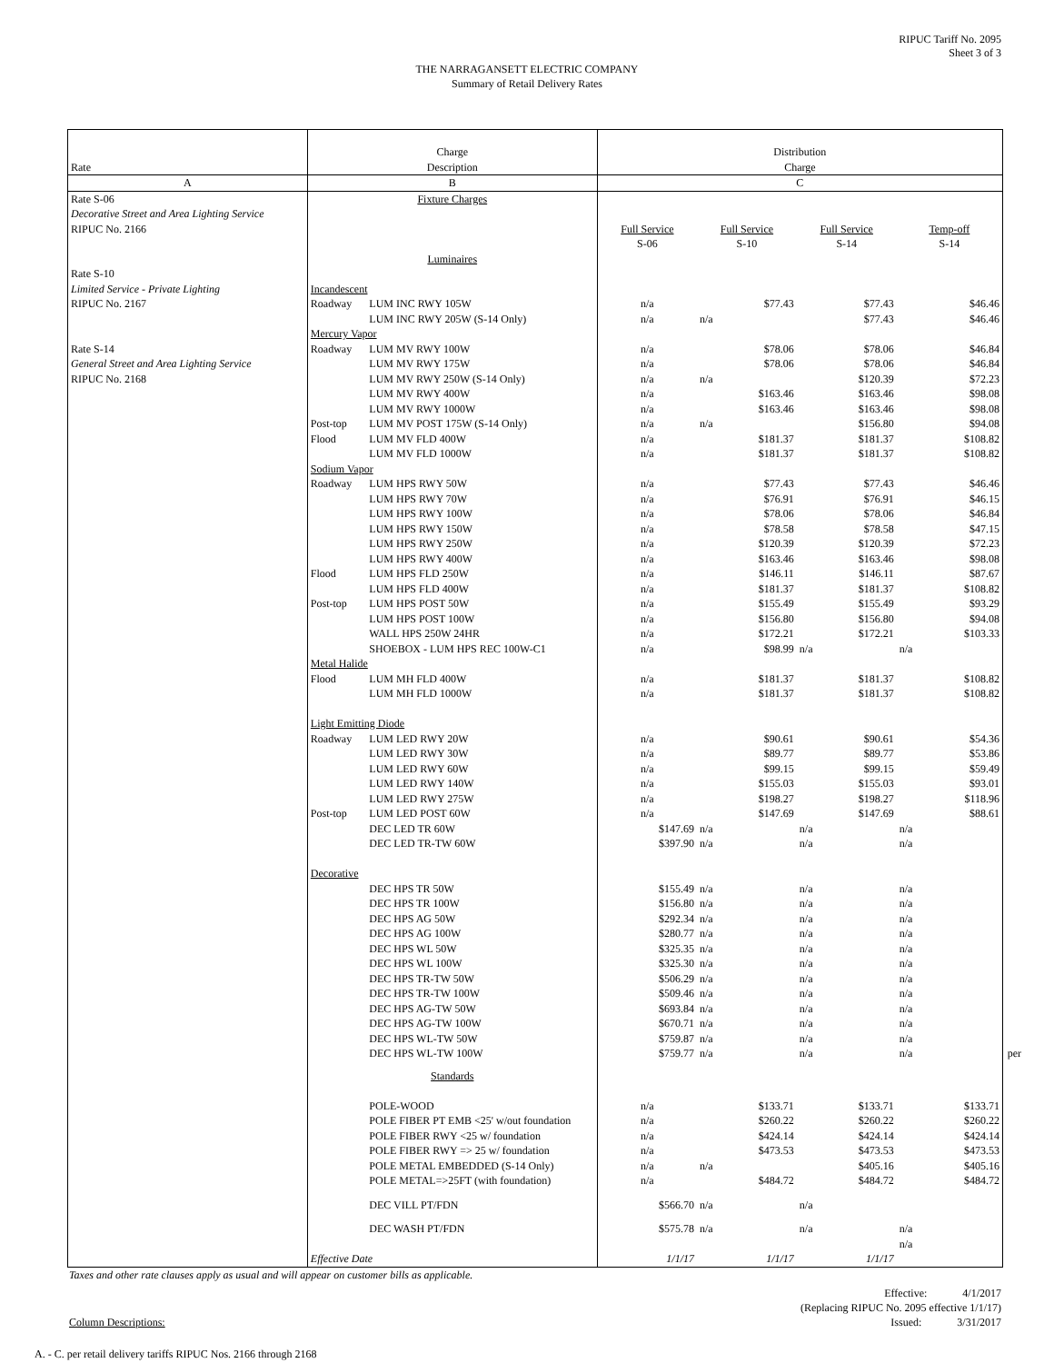RIPUC Tariff No. 2095
Sheet 3 of 3
THE NARRAGANSETT ELECTRIC COMPANY
Summary of Retail Delivery Rates
| Rate | Charge Description | | Distribution Charge | | | |
| A | B | | C | | | |
| Rate S-06 | Fixture Charges | | | | | |
| Decorative Street and Area Lighting Service | | | | | | |
| RIPUC No. 2166 | | | Full Service S-06 | Full Service S-10 | Full Service S-14 | Temp-off S-14 |
| | Luminaires | | | | | |
| Rate S-10 | | | | | | |
| Limited Service - Private Lighting | Incandescent | | | | | |
| RIPUC No. 2167 | Roadway | LUM INC RWY 105W | n/a | $77.43 | $77.43 | $46.46 |
| | | LUM INC RWY 205W (S-14 Only) | n/a | n/a | $77.43 | $46.46 |
| | Mercury Vapor | | | | | |
| Rate S-14 | Roadway | LUM MV RWY 100W | n/a | $78.06 | $78.06 | $46.84 |
| General Street and Area Lighting Service | | LUM MV RWY 175W | n/a | $78.06 | $78.06 | $46.84 |
| RIPUC No. 2168 | | LUM MV RWY 250W (S-14 Only) | n/a | n/a | $120.39 | $72.23 |
| | | LUM MV RWY 400W | n/a | $163.46 | $163.46 | $98.08 |
| | | LUM MV RWY 1000W | n/a | $163.46 | $163.46 | $98.08 |
| | Post-top | LUM MV POST 175W (S-14 Only) | n/a | n/a | $156.80 | $94.08 |
| | Flood | LUM MV FLD 400W | n/a | $181.37 | $181.37 | $108.82 |
| | | LUM MV FLD 1000W | n/a | $181.37 | $181.37 | $108.82 |
| | Sodium Vapor | | | | | |
| | Roadway | LUM HPS RWY 50W | n/a | $77.43 | $77.43 | $46.46 |
| | | LUM HPS RWY 70W | n/a | $76.91 | $76.91 | $46.15 |
| | | LUM HPS RWY 100W | n/a | $78.06 | $78.06 | $46.84 |
| | | LUM HPS RWY 150W | n/a | $78.58 | $78.58 | $47.15 |
| | | LUM HPS RWY 250W | n/a | $120.39 | $120.39 | $72.23 |
| | | LUM HPS RWY 400W | n/a | $163.46 | $163.46 | $98.08 |
| | Flood | LUM HPS FLD 250W | n/a | $146.11 | $146.11 | $87.67 |
| | | LUM HPS FLD 400W | n/a | $181.37 | $181.37 | $108.82 |
| | Post-top | LUM HPS POST 50W | n/a | $155.49 | $155.49 | $93.29 |
| | | LUM HPS POST 100W | n/a | $156.80 | $156.80 | $94.08 |
| | | WALL HPS 250W 24HR | n/a | $172.21 | $172.21 | $103.33 |
| | | SHOEBOX - LUM HPS REC 100W-C1 | n/a | $98.99 | n/a | n/a |
| | Metal Halide | | | | | |
| | Flood | LUM MH FLD 400W | n/a | $181.37 | $181.37 | $108.82 |
| | | LUM MH FLD 1000W | n/a | $181.37 | $181.37 | $108.82 |
| | Light Emitting Diode | | | | | |
| | Roadway | LUM LED RWY 20W | n/a | $90.61 | $90.61 | $54.36 |
| | | LUM LED RWY 30W | n/a | $89.77 | $89.77 | $53.86 |
| | | LUM LED RWY 60W | n/a | $99.15 | $99.15 | $59.49 |
| | | LUM LED RWY 140W | n/a | $155.03 | $155.03 | $93.01 |
| | | LUM LED RWY 275W | n/a | $198.27 | $198.27 | $118.96 |
| | Post-top | LUM LED POST 60W | n/a | $147.69 | $147.69 | $88.61 |
| | | DEC LED TR 60W | $147.69 | n/a | n/a | n/a |
| | | DEC LED TR-TW 60W | $397.90 | n/a | n/a | n/a |
| | Decorative | | | | | |
| | | DEC HPS TR 50W | $155.49 | n/a | n/a | n/a |
| | | DEC HPS TR 100W | $156.80 | n/a | n/a | n/a |
| | | DEC HPS AG 50W | $292.34 | n/a | n/a | n/a |
| | | DEC HPS AG 100W | $280.77 | n/a | n/a | n/a |
| | | DEC HPS WL 50W | $325.35 | n/a | n/a | n/a |
| | | DEC HPS WL 100W | $325.30 | n/a | n/a | n/a |
| | | DEC HPS TR-TW 50W | $506.29 | n/a | n/a | n/a |
| | | DEC HPS TR-TW 100W | $509.46 | n/a | n/a | n/a |
| | | DEC HPS AG-TW 50W | $693.84 | n/a | n/a | n/a |
| | | DEC HPS AG-TW 100W | $670.71 | n/a | n/a | n/a |
| | | DEC HPS WL-TW 50W | $759.87 | n/a | n/a | n/a |
| | | DEC HPS WL-TW 100W | $759.77 | n/a | n/a | n/a per |
| | Standards | | | | | |
| | | POLE-WOOD | n/a | $133.71 | $133.71 | $133.71 |
| | | POLE FIBER PT EMB <25' w/out foundation | n/a | $260.22 | $260.22 | $260.22 |
| | | POLE FIBER RWY <25 w/ foundation | n/a | $424.14 | $424.14 | $424.14 |
| | | POLE FIBER RWY => 25 w/ foundation | n/a | $473.53 | $473.53 | $473.53 |
| | | POLE METAL EMBEDDED (S-14 Only) | n/a | n/a | $405.16 | $405.16 |
| | | POLE METAL=>25FT (with foundation) | n/a | $484.72 | $484.72 | $484.72 |
| | | DEC VILL PT/FDN | $566.70 | n/a | n/a | |
| | | DEC WASH PT/FDN | $575.78 | n/a | n/a | n/a n/a |
| | Effective Date | | 1/1/17 | 1/1/17 | 1/1/17 | |
Taxes and other rate clauses apply as usual and will appear on customer bills as applicable.
Effective: 4/1/2017
(Replacing RIPUC No. 2095 effective 1/1/17)
Column Descriptions: Issued: 3/31/2017
A. - C. per retail delivery tariffs RIPUC Nos. 2166 through 2168